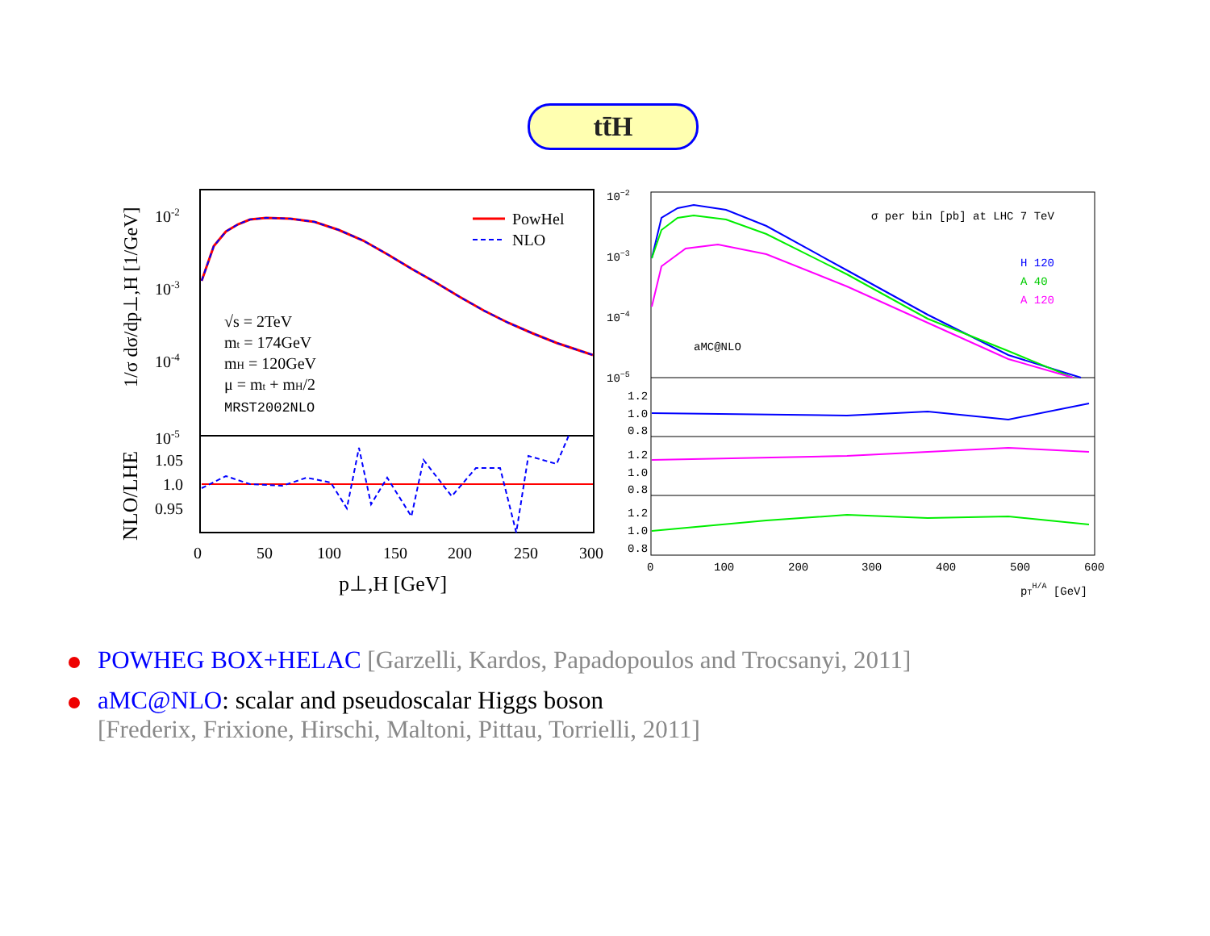tt̄H
10-2
10-3
10-4
10-5
1.05
1.0
0.95
PowHel
NLO
√s = 2TeV
mt = 174GeV
mH = 120GeV
μ = mt + mH/2
MRST2002NLO
0
50
100
150
200
250
300
p⊥,H [GeV]
1/σ dσ/dp⊥,H [1/GeV]
NLO/LHE
10−2
10−3
10−4
10−5
σ per bin [pb] at LHC 7 TeV
H 120
A 40
A 120
aMC@NLO
1.2
1.0
0.8
1.2
1.0
0.8
1.2
1.0
0.8
0
100
200
300
400
500
600
pTH/A [GeV]
POWHEG BOX+HELAC [Garzelli, Kardos, Papadopoulos and Trocsanyi, 2011]
aMC@NLO: scalar and pseudoscalar Higgs boson
[Frederix, Frixione, Hirschi, Maltoni, Pittau, Torrielli, 2011]